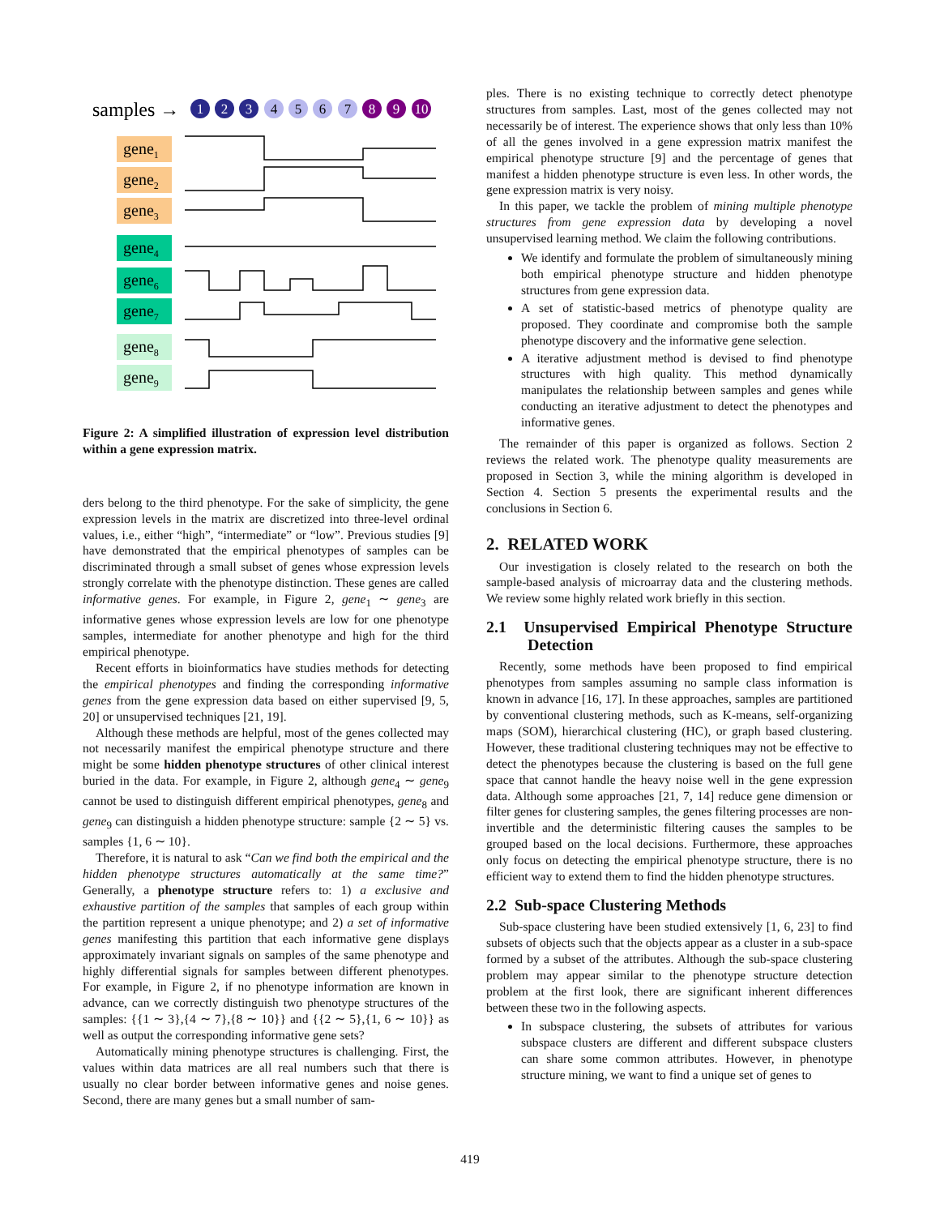samples →
1
2
3
4
5
6
7
8
9
10
gene1
gene2
gene3
gene4
gene6
gene7
gene8
gene9
Figure 2: A simplified illustration of expression level distribution within a gene expression matrix.
ders belong to the third phenotype. For the sake of simplicity, the gene expression levels in the matrix are discretized into three-level ordinal values, i.e., either “high”, “intermediate” or “low”. Previous studies [9] have demonstrated that the empirical phenotypes of samples can be discriminated through a small subset of genes whose expression levels strongly correlate with the phenotype distinction. These genes are called informative genes. For example, in Figure 2, gene<sub>1</sub> ∼ gene<sub>3</sub> are informative genes whose expression levels are low for one phenotype samples, intermediate for another phenotype and high for the third empirical phenotype.
Recent efforts in bioinformatics have studies methods for detecting the empirical phenotypes and finding the corresponding informative genes from the gene expression data based on either supervised [9, 5, 20] or unsupervised techniques [21, 19].
Although these methods are helpful, most of the genes collected may not necessarily manifest the empirical phenotype structure and there might be some hidden phenotype structures of other clinical interest buried in the data. For example, in Figure 2, although gene<sub>4</sub> ∼ gene<sub>9</sub> cannot be used to distinguish different empirical phenotypes, gene<sub>8</sub> and gene<sub>9</sub> can distinguish a hidden phenotype structure: sample {2 ∼ 5} vs. samples {1, 6 ∼ 10}.
Therefore, it is natural to ask “Can we find both the empirical and the hidden phenotype structures automatically at the same time?” Generally, a phenotype structure refers to: 1) a exclusive and exhaustive partition of the samples that samples of each group within the partition represent a unique phenotype; and 2) a set of informative genes manifesting this partition that each informative gene displays approximately invariant signals on samples of the same phenotype and highly differential signals for samples between different phenotypes. For example, in Figure 2, if no phenotype information are known in advance, can we correctly distinguish two phenotype structures of the samples: {{1 ∼ 3},{4 ∼ 7},{8 ∼ 10}} and {{2 ∼ 5},{1, 6 ∼ 10}} as well as output the corresponding informative gene sets?
Automatically mining phenotype structures is challenging. First, the values within data matrices are all real numbers such that there is usually no clear border between informative genes and noise genes. Second, there are many genes but a small number of sam-
ples. There is no existing technique to correctly detect phenotype structures from samples. Last, most of the genes collected may not necessarily be of interest. The experience shows that only less than 10% of all the genes involved in a gene expression matrix manifest the empirical phenotype structure [9] and the percentage of genes that manifest a hidden phenotype structure is even less. In other words, the gene expression matrix is very noisy.
In this paper, we tackle the problem of mining multiple phenotype structures from gene expression data by developing a novel unsupervised learning method. We claim the following contributions.
We identify and formulate the problem of simultaneously mining both empirical phenotype structure and hidden phenotype structures from gene expression data.
A set of statistic-based metrics of phenotype quality are proposed. They coordinate and compromise both the sample phenotype discovery and the informative gene selection.
A iterative adjustment method is devised to find phenotype structures with high quality. This method dynamically manipulates the relationship between samples and genes while conducting an iterative adjustment to detect the phenotypes and informative genes.
The remainder of this paper is organized as follows. Section 2 reviews the related work. The phenotype quality measurements are proposed in Section 3, while the mining algorithm is developed in Section 4. Section 5 presents the experimental results and the conclusions in Section 6.
2. RELATED WORK
Our investigation is closely related to the research on both the sample-based analysis of microarray data and the clustering methods. We review some highly related work briefly in this section.
2.1 Unsupervised Empirical Phenotype Structure Detection
Recently, some methods have been proposed to find empirical phenotypes from samples assuming no sample class information is known in advance [16, 17]. In these approaches, samples are partitioned by conventional clustering methods, such as K-means, self-organizing maps (SOM), hierarchical clustering (HC), or graph based clustering. However, these traditional clustering techniques may not be effective to detect the phenotypes because the clustering is based on the full gene space that cannot handle the heavy noise well in the gene expression data. Although some approaches [21, 7, 14] reduce gene dimension or filter genes for clustering samples, the genes filtering processes are non-invertible and the deterministic filtering causes the samples to be grouped based on the local decisions. Furthermore, these approaches only focus on detecting the empirical phenotype structure, there is no efficient way to extend them to find the hidden phenotype structures.
2.2 Sub-space Clustering Methods
Sub-space clustering have been studied extensively [1, 6, 23] to find subsets of objects such that the objects appear as a cluster in a sub-space formed by a subset of the attributes. Although the sub-space clustering problem may appear similar to the phenotype structure detection problem at the first look, there are significant inherent differences between these two in the following aspects.
In subspace clustering, the subsets of attributes for various subspace clusters are different and different subspace clusters can share some common attributes. However, in phenotype structure mining, we want to find a unique set of genes to
419